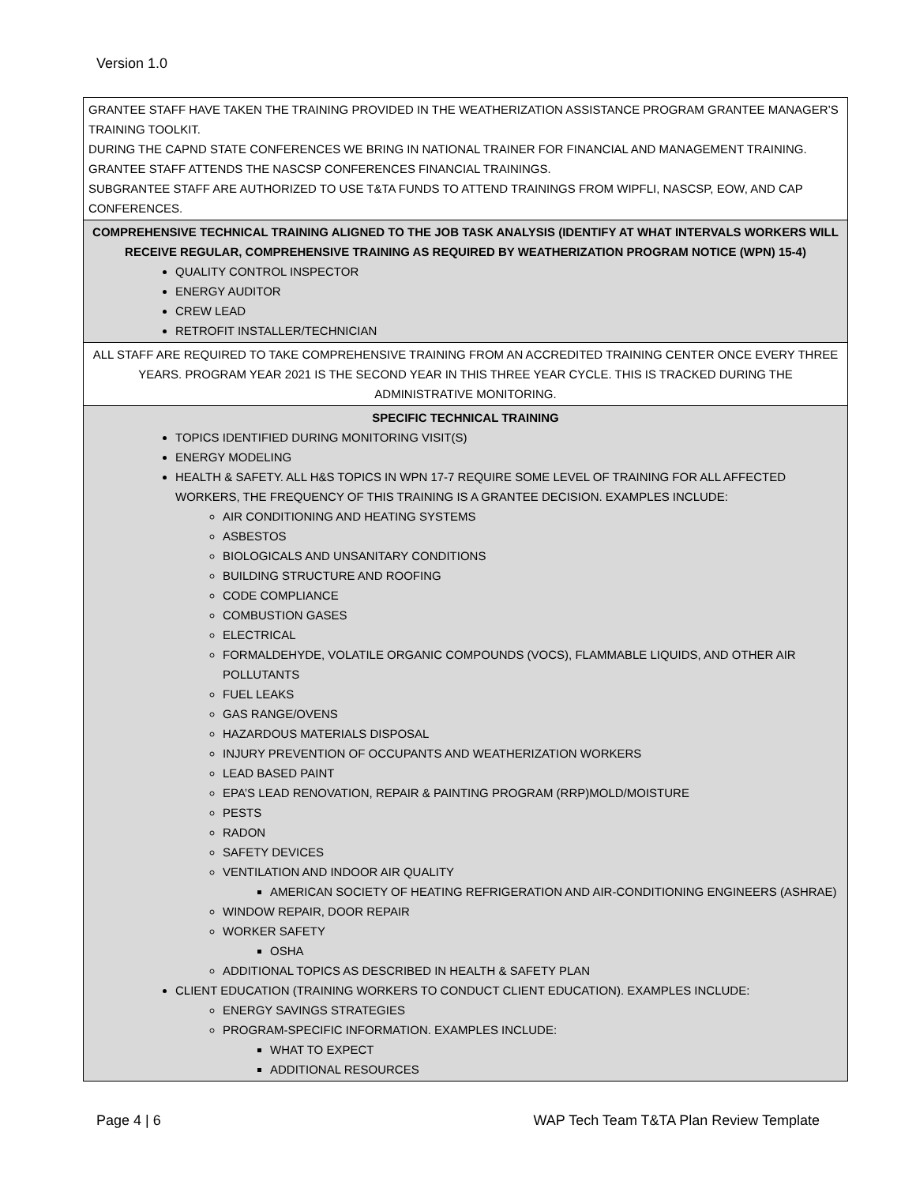Version 1.0
| GRANTEE STAFF HAVE TAKEN THE TRAINING PROVIDED IN THE WEATHERIZATION ASSISTANCE PROGRAM GRANTEE MANAGER’S TRAINING TOOLKIT. DURING THE CAPND STATE CONFERENCES WE BRING IN NATIONAL TRAINER FOR FINANCIAL AND MANAGEMENT TRAINING. GRANTEE STAFF ATTENDS THE NASCSP CONFERENCES FINANCIAL TRAININGS. SUBGRANTEE STAFF ARE AUTHORIZED TO USE T&TA FUNDS TO ATTEND TRAININGS FROM WIPFLI, NASCSP, EOW, AND CAP CONFERENCES. |
| COMPREHENSIVE TECHNICAL TRAINING ALIGNED TO THE JOB TASK ANALYSIS (IDENTIFY AT WHAT INTERVALS WORKERS WILL RECEIVE REGULAR, COMPREHENSIVE TRAINING AS REQUIRED BY WEATHERIZATION PROGRAM NOTICE (WPN) 15-4) QUALITY CONTROL INSPECTOR ENERGY AUDITOR CREW LEAD RETROFIT INSTALLER/TECHNICIAN |
| ALL STAFF ARE REQUIRED TO TAKE COMPREHENSIVE TRAINING FROM AN ACCREDITED TRAINING CENTER ONCE EVERY THREE YEARS. PROGRAM YEAR 2021 IS THE SECOND YEAR IN THIS THREE YEAR CYCLE. THIS IS TRACKED DURING THE ADMINISTRATIVE MONITORING. |
| SPECIFIC TECHNICAL TRAINING TOPICS IDENTIFIED DURING MONITORING VISIT(S) ENERGY MODELING HEALTH & SAFETY. ALL H&S TOPICS IN WPN 17-7 REQUIRE SOME LEVEL OF TRAINING FOR ALL AFFECTED WORKERS, THE FREQUENCY OF THIS TRAINING IS A GRANTEE DECISION. EXAMPLES INCLUDE: AIR CONDITIONING AND HEATING SYSTEMS ASBESTOS BIOLOGICALS AND UNSANITARY CONDITIONS BUILDING STRUCTURE AND ROOFING CODE COMPLIANCE COMBUSTION GASES ELECTRICAL FORMALDEHYDE, VOLATILE ORGANIC COMPOUNDS (VOCS), FLAMMABLE LIQUIDS, AND OTHER AIR POLLUTANTS FUEL LEAKS GAS RANGE/OVENS HAZARDOUS MATERIALS DISPOSAL INJURY PREVENTION OF OCCUPANTS AND WEATHERIZATION WORKERS LEAD BASED PAINT EPA’S LEAD RENOVATION, REPAIR & PAINTING PROGRAM (RRP)MOLD/MOISTURE PESTS RADON SAFETY DEVICES VENTILATION AND INDOOR AIR QUALITY AMERICAN SOCIETY OF HEATING REFRIGERATION AND AIR-CONDITIONING ENGINEERS (ASHRAE) WINDOW REPAIR, DOOR REPAIR WORKER SAFETY OSHA ADDITIONAL TOPICS AS DESCRIBED IN HEALTH & SAFETY PLAN CLIENT EDUCATION (TRAINING WORKERS TO CONDUCT CLIENT EDUCATION). EXAMPLES INCLUDE: ENERGY SAVINGS STRATEGIES PROGRAM-SPECIFIC INFORMATION. EXAMPLES INCLUDE: WHAT TO EXPECT ADDITIONAL RESOURCES |
Page 4 | 6 WAP Tech Team T&TA Plan Review Template